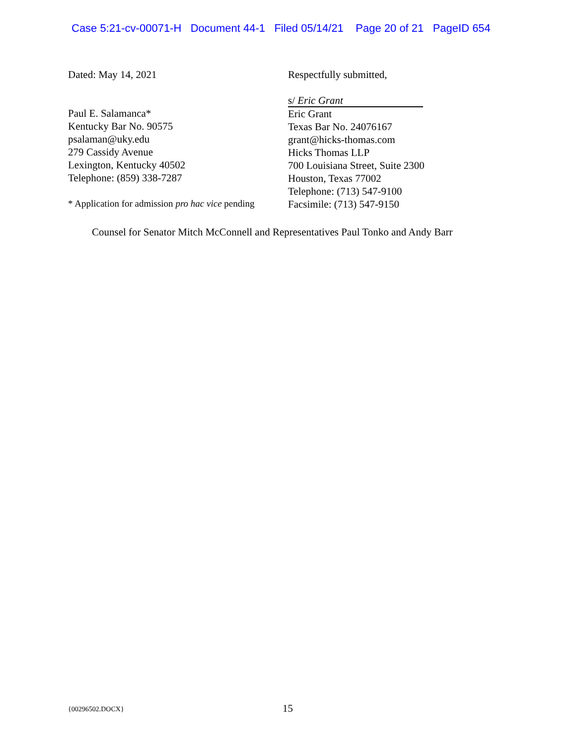Case 5:21-cv-00071-H Document 44-1 Filed 05/14/21 Page 20 of 21 PageID 654
Dated: May 14, 2021 Respectfully submitted,
Paul E. Salamanca*
Kentucky Bar No. 90575
psalaman@uky.edu
279 Cassidy Avenue
Lexington, Kentucky 40502
Telephone: (859) 338-7287
* Application for admission pro hac vice pending
s/ Eric Grant
Eric Grant
Texas Bar No. 24076167
grant@hicks-thomas.com
Hicks Thomas LLP
700 Louisiana Street, Suite 2300
Houston, Texas 77002
Telephone: (713) 547-9100
Facsimile: (713) 547-9150
Counsel for Senator Mitch McConnell and Representatives Paul Tonko and Andy Barr
{00296502.DOCX} 15